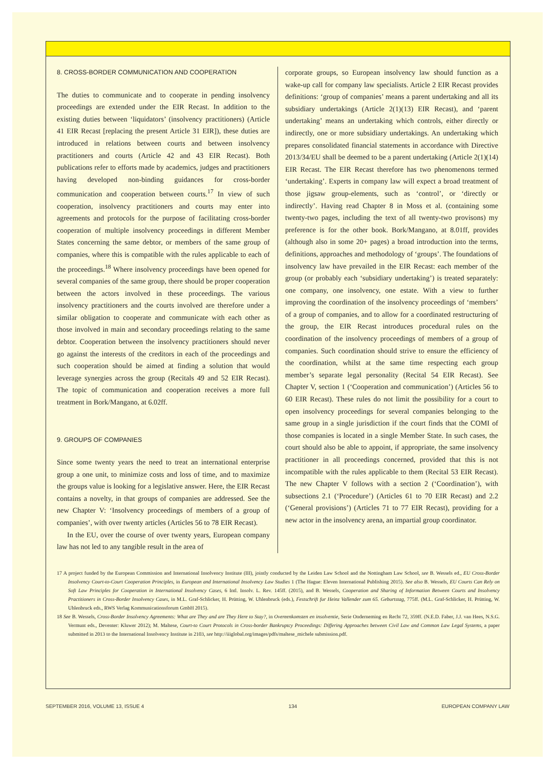8. CROSS-BORDER COMMUNICATION AND COOPERATION
The duties to communicate and to cooperate in pending insolvency proceedings are extended under the EIR Recast. In addition to the existing duties between ‘liquidators’ (insolvency practitioners) (Article 41 EIR Recast [replacing the present Article 31 EIR]), these duties are introduced in relations between courts and between insolvency practitioners and courts (Article 42 and 43 EIR Recast). Both publications refer to efforts made by academics, judges and practitioners having developed non-binding guidances for cross-border communication and cooperation between courts.<sup>17</sup> In view of such cooperation, insolvency practitioners and courts may enter into agreements and protocols for the purpose of facilitating cross-border cooperation of multiple insolvency proceedings in different Member States concerning the same debtor, or members of the same group of companies, where this is compatible with the rules applicable to each of the proceedings.<sup>18</sup> Where insolvency proceedings have been opened for several companies of the same group, there should be proper cooperation between the actors involved in these proceedings. The various insolvency practitioners and the courts involved are therefore under a similar obligation to cooperate and communicate with each other as those involved in main and secondary proceedings relating to the same debtor. Cooperation between the insolvency practitioners should never go against the interests of the creditors in each of the proceedings and such cooperation should be aimed at finding a solution that would leverage synergies across the group (Recitals 49 and 52 EIR Recast). The topic of communication and cooperation receives a more full treatment in Bork/Mangano, at 6.02ff.
9. GROUPS OF COMPANIES
Since some twenty years the need to treat an international enterprise group a one unit, to minimize costs and loss of time, and to maximize the groups value is looking for a legislative answer. Here, the EIR Recast contains a novelty, in that groups of companies are addressed. See the new Chapter V: ‘Insolvency proceedings of members of a group of companies’, with over twenty articles (Articles 56 to 78 EIR Recast).
In the EU, over the course of over twenty years, European company law has not led to any tangible result in the area of
corporate groups, so European insolvency law should function as a wake-up call for company law specialists. Article 2 EIR Recast provides definitions: ‘group of companies’ means a parent undertaking and all its subsidiary undertakings (Article 2(1)(13) EIR Recast), and ‘parent undertaking’ means an undertaking which controls, either directly or indirectly, one or more subsidiary undertakings. An undertaking which prepares consolidated financial statements in accordance with Directive 2013/34/EU shall be deemed to be a parent undertaking (Article 2(1)(14) EIR Recast. The EIR Recast therefore has two phenomenons termed ‘undertaking’. Experts in company law will expect a broad treatment of those jigsaw group-elements, such as ‘control’, or ‘directly or indirectly’. Having read Chapter 8 in Moss et al. (containing some twenty-two pages, including the text of all twenty-two provisons) my preference is for the other book. Bork/Mangano, at 8.01ff, provides (although also in some 20+ pages) a broad introduction into the terms, definitions, approaches and methodology of ‘groups’. The foundations of insolvency law have prevailed in the EIR Recast: each member of the group (or probably each ‘subsidiary undertaking’) is treated separately: one company, one insolvency, one estate. With a view to further improving the coordination of the insolvency proceedings of ‘members’ of a group of companies, and to allow for a coordinated restructuring of the group, the EIR Recast introduces procedural rules on the coordination of the insolvency proceedings of members of a group of companies. Such coordination should strive to ensure the efficiency of the coordination, whilst at the same time respecting each group member’s separate legal personality (Recital 54 EIR Recast). See Chapter V, section 1 (‘Cooperation and communication’) (Articles 56 to 60 EIR Recast). These rules do not limit the possibility for a court to open insolvency proceedings for several companies belonging to the same group in a single jurisdiction if the court finds that the COMI of those companies is located in a single Member State. In such cases, the court should also be able to appoint, if appropriate, the same insolvency practitioner in all proceedings concerned, provided that this is not incompatible with the rules applicable to them (Recital 53 EIR Recast). The new Chapter V follows with a section 2 (‘Coordination’), with subsections 2.1 (‘Procedure’) (Articles 61 to 70 EIR Recast) and 2.2 (‘General provisions’) (Articles 71 to 77 EIR Recast), providing for a new actor in the insolvency arena, an impartial group coordinator.
17 A project funded by the European Commission and International Insolvency Institute (III), jointly conducted by the Leiden Law School and the Nottingham Law School, see B. Wessels ed., EU Cross-Border Insolvency Court-to-Court Cooperation Principles, in European and International Insolvency Law Studies 1 (The Hague: Eleven International Publishing 2015). See also B. Wessels, EU Courts Can Rely on Soft Law Principles for Cooperation in International Insolvency Cases, 6 Intl. Insolv. L. Rev. 145ff. (2015), and B. Wessels, Cooperation and Sharing of Information Between Courts and Insolvency Practitioners in Cross-Border Insolvency Cases, in M.L. Graf-Schlicker, H. Prütting, W. Uhlenbruck (eds.), Festschrift fur Heinz Vallender zum 65. Geburtstag, 775ff. (M.L. Graf-Schlicker, H. Prütting, W. Uhlenbruck eds., RWS Verlag Kommunicationsforum GmbH 2015).
18 See B. Wessels, Cross-Border Insolvency Agreements: What are They and are They Here to Stay?, in Overeenkomsten en insolventie, Serie Onderneming en Recht 72, 359ff. (N.E.D. Faber, J.J. van Hees, N.S.G. Vermunt eds., Deventer: Kluwer 2012); M. Maltese, Court-to Court Protocols in Cross-border Bankruptcy Proceedings: Differing Approaches between Civil Law and Common Law Legal Systems, a paper submitted in 2013 to the International Insolvency Institute in 2103, see http://iiiglobal.org/images/pdfs/maltese_michele submission.pdf.
SEPTEMBER 2016, VOLUME 13, ISSUE 4 134 EUROPEAN COMPANY LAW